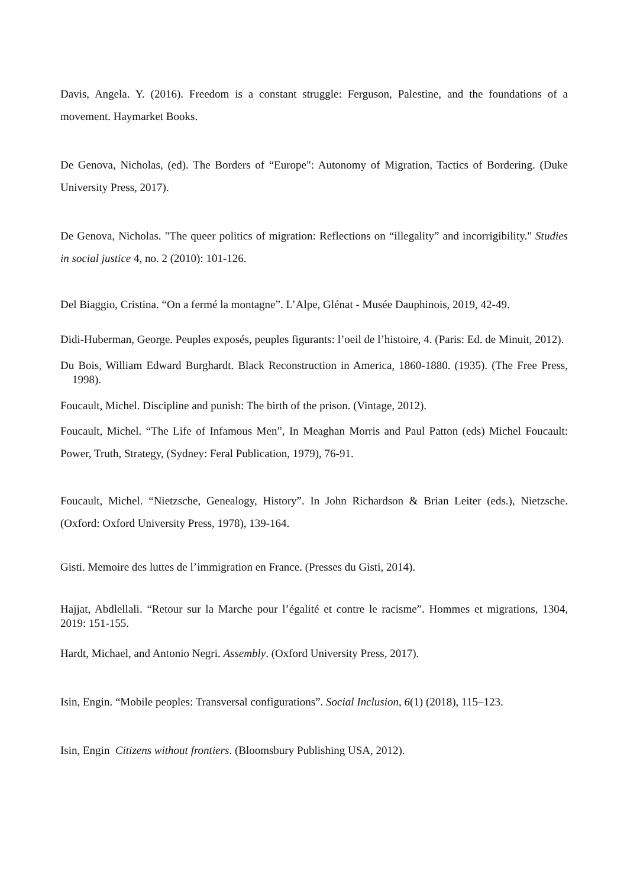Davis, Angela. Y. (2016). Freedom is a constant struggle: Ferguson, Palestine, and the foundations of a movement. Haymarket Books.
De Genova, Nicholas, (ed). The Borders of “Europe": Autonomy of Migration, Tactics of Bordering. (Duke University Press, 2017).
De Genova, Nicholas. "The queer politics of migration: Reflections on “illegality” and incorrigibility." Studies in social justice 4, no. 2 (2010): 101-126.
Del Biaggio, Cristina. “On a fermé la montagne”. L’Alpe, Glénat - Musée Dauphinois, 2019, 42-49.
Didi-Huberman, George. Peuples exposés, peuples figurants: l’oeil de l’histoire, 4. (Paris: Ed. de Minuit, 2012).
Du Bois, William Edward Burghardt. Black Reconstruction in America, 1860-1880. (1935). (The Free Press, 1998).
Foucault, Michel. Discipline and punish: The birth of the prison. (Vintage, 2012).
Foucault, Michel. “The Life of Infamous Men”, In Meaghan Morris and Paul Patton (eds) Michel Foucault: Power, Truth, Strategy, (Sydney: Feral Publication, 1979), 76-91.
Foucault, Michel. “Nietzsche, Genealogy, History”. In John Richardson & Brian Leiter (eds.), Nietzsche. (Oxford: Oxford University Press, 1978), 139-164.
Gisti. Memoire des luttes de l’immigration en France. (Presses du Gisti, 2014).
Hajjat, Abdlellali. “Retour sur la Marche pour l’égalité et contre le racisme”. Hommes et migrations, 1304, 2019: 151-155.
Hardt, Michael, and Antonio Negri. Assembly. (Oxford University Press, 2017).
Isin, Engin. “Mobile peoples: Transversal configurations”. Social Inclusion, 6(1) (2018), 115–123.
Isin, Engin Citizens without frontiers. (Bloomsbury Publishing USA, 2012).